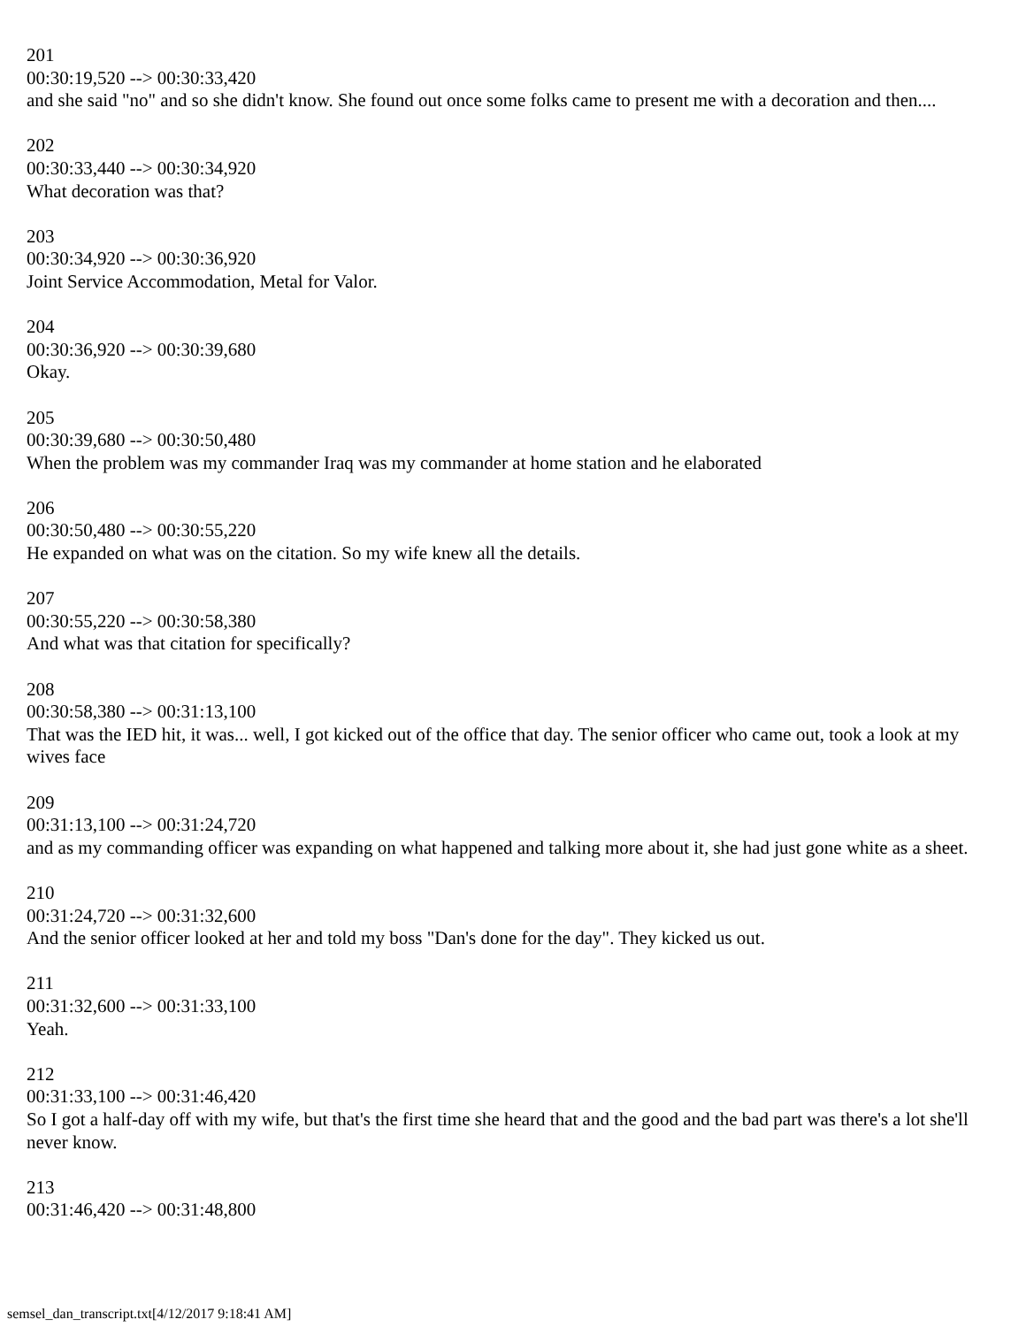201
00:30:19,520 --> 00:30:33,420
and she said "no" and so she didn't know. She found out once some folks came to present me with a decoration and then....
202
00:30:33,440 --> 00:30:34,920
What decoration was that?
203
00:30:34,920 --> 00:30:36,920
Joint Service Accommodation, Metal for Valor.
204
00:30:36,920 --> 00:30:39,680
Okay.
205
00:30:39,680 --> 00:30:50,480
When the problem was my commander Iraq was my commander at home station and he elaborated
206
00:30:50,480 --> 00:30:55,220
He expanded on what was on the citation. So my wife knew all the details.
207
00:30:55,220 --> 00:30:58,380
And what was that citation for specifically?
208
00:30:58,380 --> 00:31:13,100
That was the IED hit, it was... well, I got kicked out of the office that day. The senior officer who came out, took a look at my wives face
209
00:31:13,100 --> 00:31:24,720
and as my commanding officer was expanding on what happened and talking more about it, she had just gone white as a sheet.
210
00:31:24,720 --> 00:31:32,600
And the senior officer looked at her and told my boss "Dan's done for the day". They kicked us out.
211
00:31:32,600 --> 00:31:33,100
Yeah.
212
00:31:33,100 --> 00:31:46,420
So I got a half-day off with my wife, but that's the first time she heard that and the good and the bad part was there's a lot she'll never know.
213
00:31:46,420 --> 00:31:48,800
semsel_dan_transcript.txt[4/12/2017 9:18:41 AM]